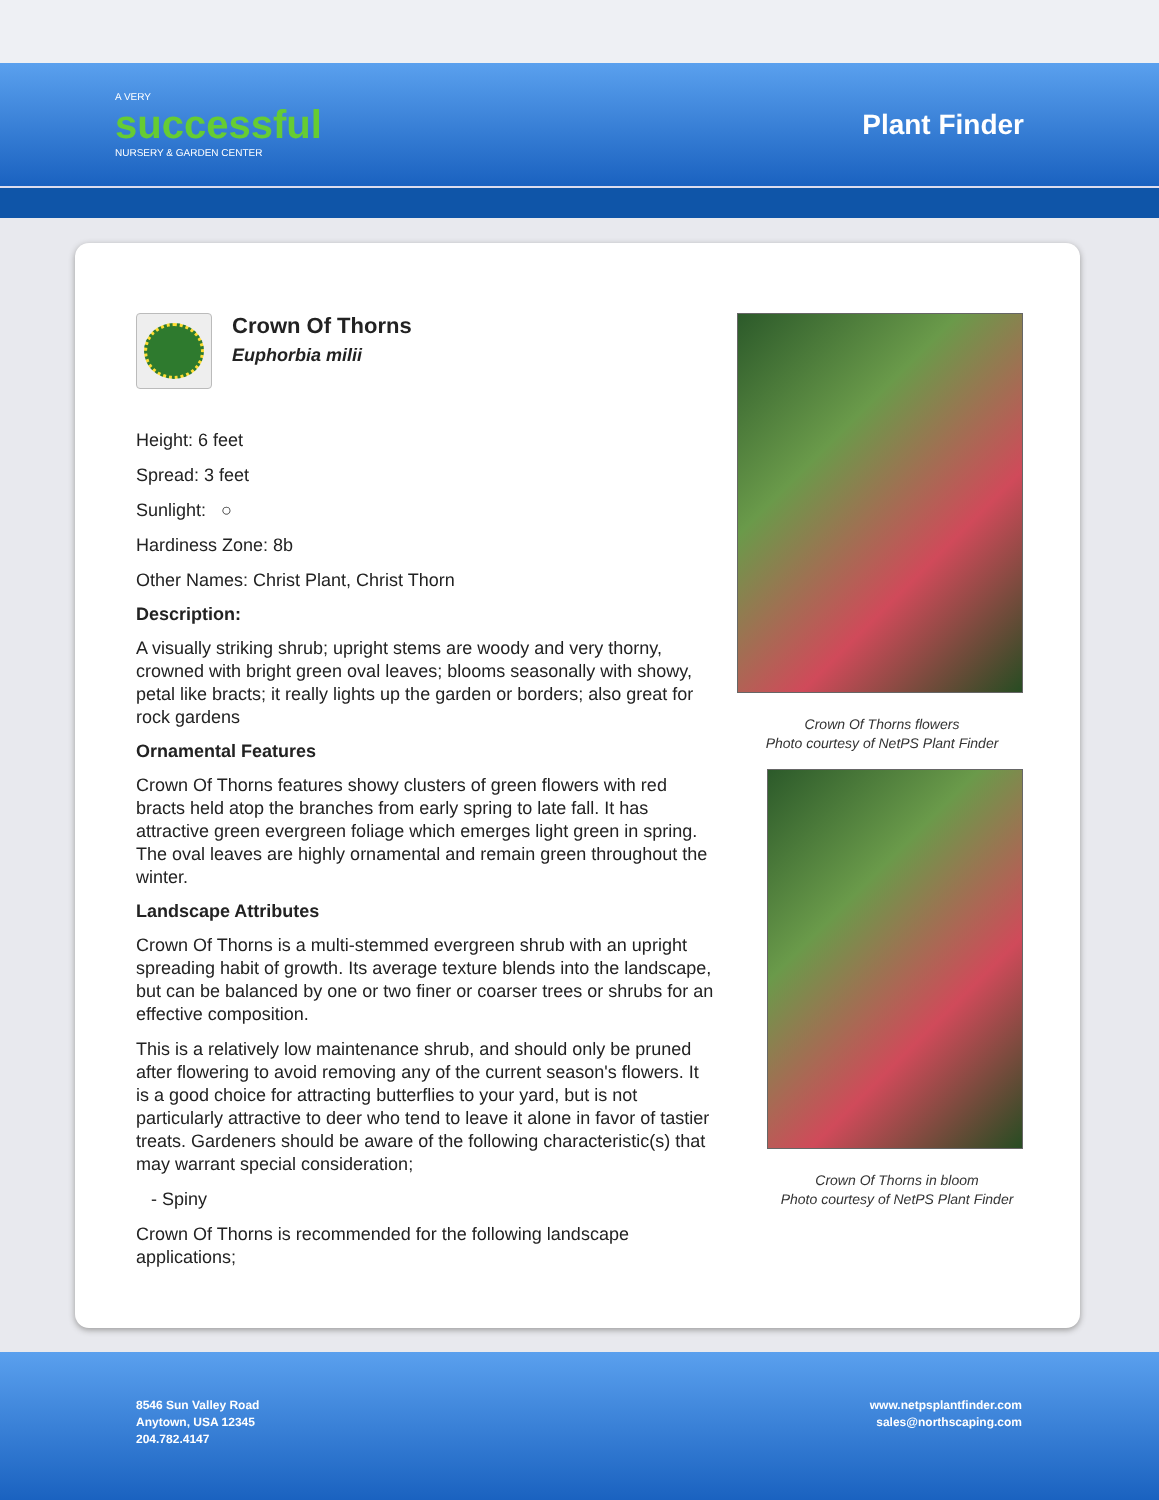A VERY
successful
NURSERY & GARDEN CENTER
Plant Finder
Crown Of Thorns
Euphorbia milii
Height: 6 feet
Spread: 3 feet
Sunlight: ○
Hardiness Zone: 8b
Other Names: Christ Plant, Christ Thorn
Description:
A visually striking shrub; upright stems are woody and very thorny, crowned with bright green oval leaves; blooms seasonally with showy, petal like bracts; it really lights up the garden or borders; also great for rock gardens
Ornamental Features
Crown Of Thorns features showy clusters of green flowers with red bracts held atop the branches from early spring to late fall. It has attractive green evergreen foliage which emerges light green in spring. The oval leaves are highly ornamental and remain green throughout the winter.
Landscape Attributes
Crown Of Thorns is a multi-stemmed evergreen shrub with an upright spreading habit of growth. Its average texture blends into the landscape, but can be balanced by one or two finer or coarser trees or shrubs for an effective composition.
This is a relatively low maintenance shrub, and should only be pruned after flowering to avoid removing any of the current season's flowers. It is a good choice for attracting butterflies to your yard, but is not particularly attractive to deer who tend to leave it alone in favor of tastier treats. Gardeners should be aware of the following characteristic(s) that may warrant special consideration;
- Spiny
Crown Of Thorns is recommended for the following landscape applications;
Crown Of Thorns flowers
Photo courtesy of NetPS Plant Finder
Crown Of Thorns in bloom
Photo courtesy of NetPS Plant Finder
8546 Sun Valley Road
Anytown, USA 12345
204.782.4147
www.netpsplantfinder.com
sales@northscaping.com